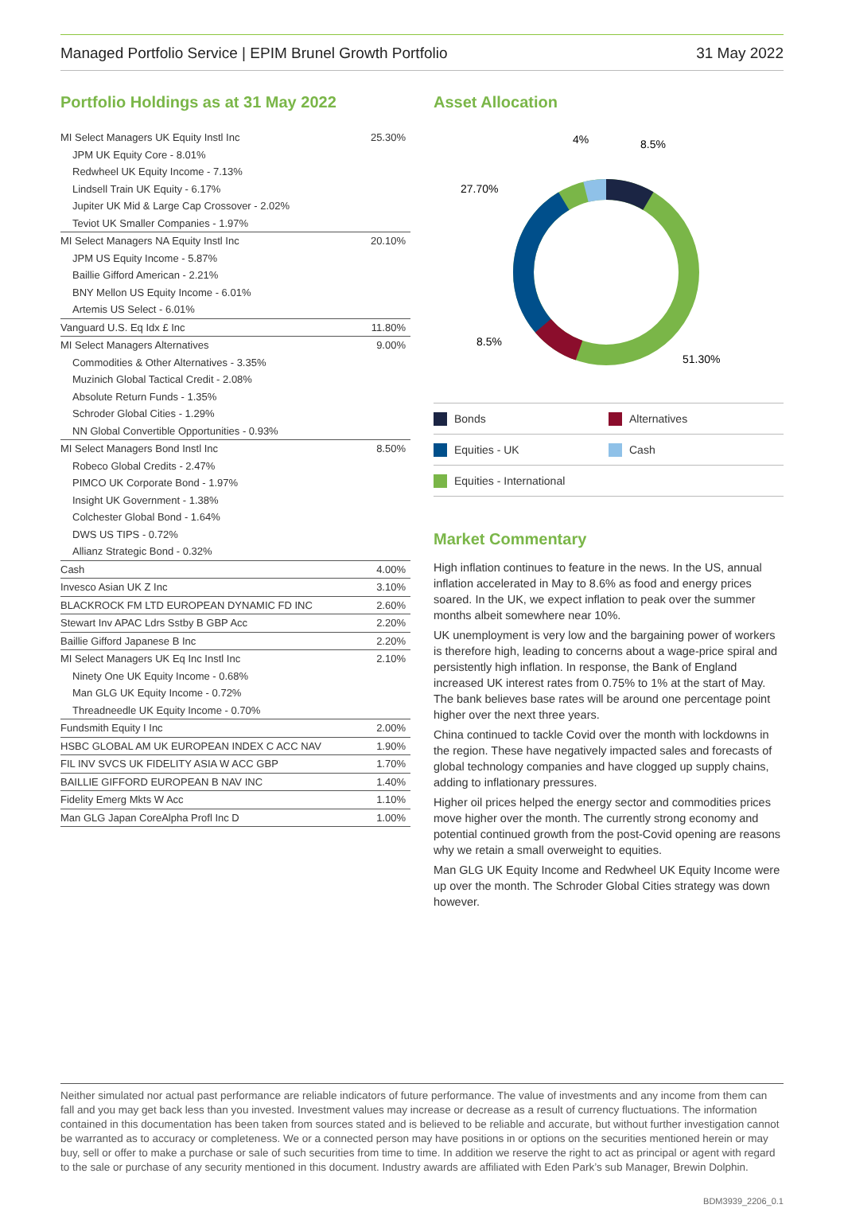Managed Portfolio Service | EPIM Brunel Growth Portfolio 31 May 2022
Portfolio Holdings as at 31 May 2022
| MI Select Managers UK Equity Instl Inc | 25.30% |
| JPM UK Equity Core - 8.01% | |
| Redwheel UK Equity Income - 7.13% | |
| Lindsell Train UK Equity - 6.17% | |
| Jupiter UK Mid & Large Cap Crossover - 2.02% | |
| Teviot UK Smaller Companies - 1.97% | |
| MI Select Managers NA Equity Instl Inc | 20.10% |
| JPM US Equity Income - 5.87% | |
| Baillie Gifford American - 2.21% | |
| BNY Mellon US Equity Income - 6.01% | |
| Artemis US Select - 6.01% | |
| Vanguard U.S. Eq Idx £ Inc | 11.80% |
| MI Select Managers Alternatives | 9.00% |
| Commodities & Other Alternatives - 3.35% | |
| Muzinich Global Tactical Credit - 2.08% | |
| Absolute Return Funds - 1.35% | |
| Schroder Global Cities - 1.29% | |
| NN Global Convertible Opportunities - 0.93% | |
| MI Select Managers Bond Instl Inc | 8.50% |
| Robeco Global Credits - 2.47% | |
| PIMCO UK Corporate Bond - 1.97% | |
| Insight UK Government - 1.38% | |
| Colchester Global Bond - 1.64% | |
| DWS US TIPS - 0.72% | |
| Allianz Strategic Bond - 0.32% | |
| Cash | 4.00% |
| Invesco Asian UK Z Inc | 3.10% |
| BLACKROCK FM LTD EUROPEAN DYNAMIC FD INC | 2.60% |
| Stewart Inv APAC Ldrs Sstby B GBP Acc | 2.20% |
| Baillie Gifford Japanese B Inc | 2.20% |
| MI Select Managers UK Eq Inc Instl Inc | 2.10% |
| Ninety One UK Equity Income - 0.68% | |
| Man GLG UK Equity Income - 0.72% | |
| Threadneedle UK Equity Income - 0.70% | |
| Fundsmith Equity I Inc | 2.00% |
| HSBC GLOBAL AM UK EUROPEAN INDEX C ACC NAV | 1.90% |
| FIL INV SVCS UK FIDELITY ASIA W ACC GBP | 1.70% |
| BAILLIE GIFFORD EUROPEAN B NAV INC | 1.40% |
| Fidelity Emerg Mkts W Acc | 1.10% |
| Man GLG Japan CoreAlpha Profl Inc D | 1.00% |
Asset Allocation
4%
8.5%
27.70%
8.5%
51.30%
Bonds Alternatives
Equities - UK Cash
Equities - International
Market Commentary
High inflation continues to feature in the news. In the US, annual inflation accelerated in May to 8.6% as food and energy prices soared. In the UK, we expect inflation to peak over the summer months albeit somewhere near 10%.
UK unemployment is very low and the bargaining power of workers is therefore high, leading to concerns about a wage-price spiral and persistently high inflation. In response, the Bank of England increased UK interest rates from 0.75% to 1% at the start of May. The bank believes base rates will be around one percentage point higher over the next three years.
China continued to tackle Covid over the month with lockdowns in the region. These have negatively impacted sales and forecasts of global technology companies and have clogged up supply chains, adding to inflationary pressures.
Higher oil prices helped the energy sector and commodities prices move higher over the month. The currently strong economy and potential continued growth from the post-Covid opening are reasons why we retain a small overweight to equities.
Man GLG UK Equity Income and Redwheel UK Equity Income were up over the month. The Schroder Global Cities strategy was down however.
Neither simulated nor actual past performance are reliable indicators of future performance. The value of investments and any income from them can fall and you may get back less than you invested. Investment values may increase or decrease as a result of currency fluctuations. The information contained in this documentation has been taken from sources stated and is believed to be reliable and accurate, but without further investigation cannot be warranted as to accuracy or completeness. We or a connected person may have positions in or options on the securities mentioned herein or may buy, sell or offer to make a purchase or sale of such securities from time to time. In addition we reserve the right to act as principal or agent with regard to the sale or purchase of any security mentioned in this document. Industry awards are affiliated with Eden Park’s sub Manager, Brewin Dolphin.
BDM3939_2206_0.1